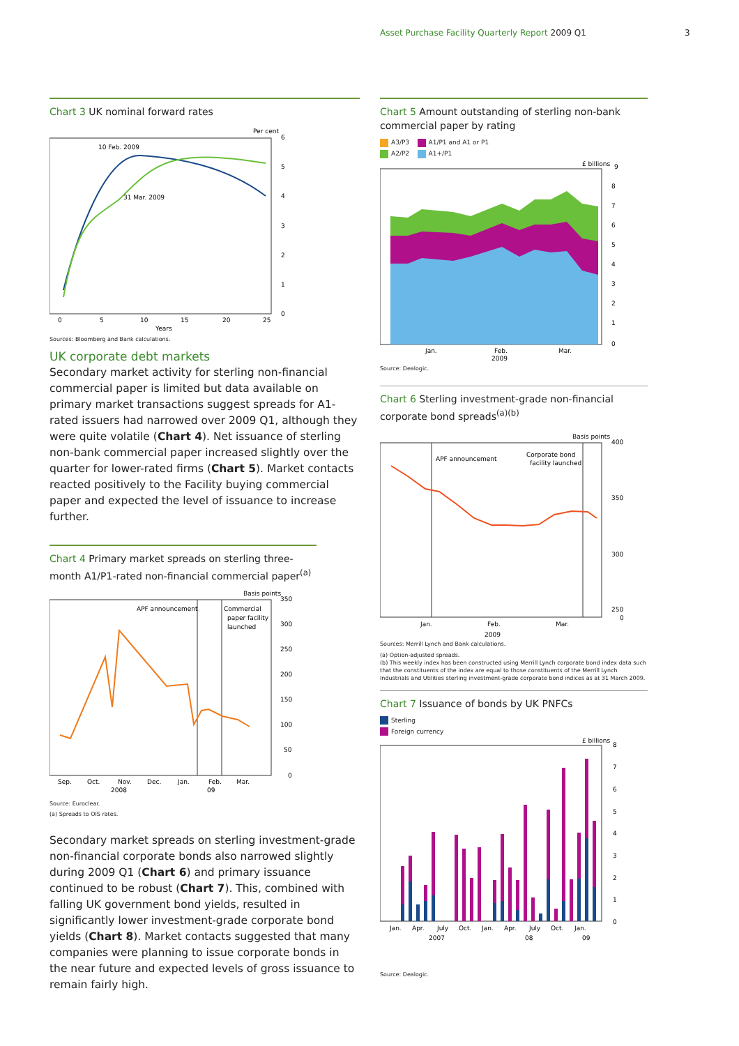Asset Purchase Facility Quarterly Report 2009 Q1
3
Chart 3 UK nominal forward rates
Per cent
10 Feb. 2009
31 Mar. 2009
6
5
4
3
2
1
0
0
5
10
15
20
25
Years
Sources: Bloomberg and Bank calculations.
UK corporate debt markets
Secondary market activity for sterling non-financial commercial paper is limited but data available on primary market transactions suggest spreads for A1-rated issuers had narrowed over 2009 Q1, although they were quite volatile (Chart 4). Net issuance of sterling non-bank commercial paper increased slightly over the quarter for lower-rated firms (Chart 5). Market contacts reacted positively to the Facility buying commercial paper and expected the level of issuance to increase further.
Chart 4 Primary market spreads on sterling three-month A1/P1-rated non-financial commercial paper<sup>(a)</sup>
Basis points
APF announcement
Commercial
paper facility
launched
350
300
250
200
150
100
50
0
Sep.
Oct.
Nov.
Dec.
Jan.
Feb.
Mar.
2008
09
Source: Euroclear.
(a) Spreads to OIS rates.
Secondary market spreads on sterling investment-grade non-financial corporate bonds also narrowed slightly during 2009 Q1 (Chart 6) and primary issuance continued to be robust (Chart 7). This, combined with falling UK government bond yields, resulted in significantly lower investment-grade corporate bond yields (Chart 8). Market contacts suggested that many companies were planning to issue corporate bonds in the near future and expected levels of gross issuance to remain fairly high.
Chart 5 Amount outstanding of sterling non-bank commercial paper by rating
A3/P3 A1/P1 and A1 or P1
A2/P2 A1+/P1
£ billions
9
8
7
6
5
4
3
2
1
0
Jan.
Feb.
Mar.
2009
Source: Dealogic.
Chart 6 Sterling investment-grade non-financial corporate bond spreads<sup>(a)(b)</sup>
Basis points
APF announcement
Corporate bond
facility launched
400
350
300
250
0
Jan.
Feb.
Mar.
2009
Sources: Merrill Lynch and Bank calculations.
(a) Option-adjusted spreads.
(b) This weekly index has been constructed using Merrill Lynch corporate bond index data such that the constituents of the index are equal to those constituents of the Merrill Lynch Industrials and Utilities sterling investment-grade corporate bond indices as at 31 March 2009.
Chart 7 Issuance of bonds by UK PNFCs
Sterling
Foreign currency
£ billions
8
7
6
5
4
3
2
1
0
Jan.
Apr.
July
Oct.
Jan.
Apr.
July
Oct.
Jan.
2007
08
09
Source: Dealogic.